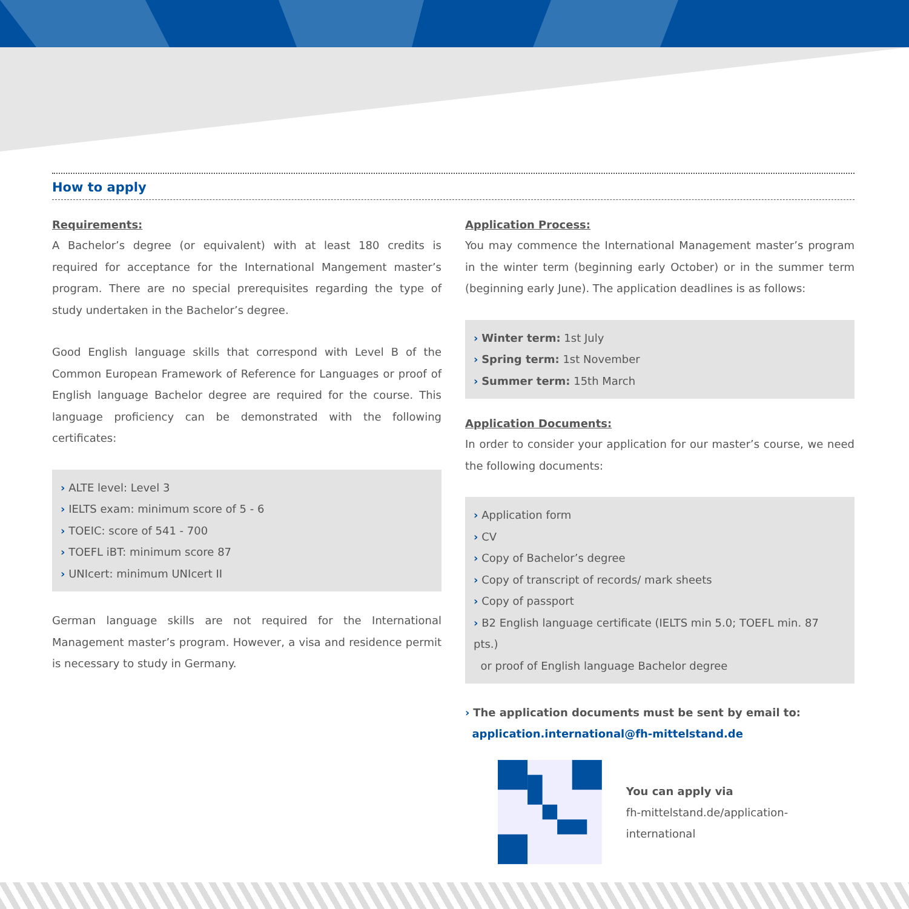How to apply
Requirements:
A Bachelor’s degree (or equivalent) with at least 180 credits is required for acceptance for the International Mangement master’s program. There are no special prerequisites regarding the type of study undertaken in the Bachelor’s degree.
Good English language skills that correspond with Level B of the Common European Framework of Reference for Languages or proof of English language Bachelor degree are required for the course. This language proficiency can be demonstrated with the following certificates:
› ALTE level: Level 3
› IELTS exam: minimum score of 5 - 6
› TOEIC: score of 541 - 700
› TOEFL iBT: minimum score 87
› UNIcert: minimum UNIcert II
German language skills are not required for the International Management master’s program. However, a visa and residence permit is necessary to study in Germany.
Application Process:
You may commence the International Management master’s program in the winter term (beginning early October) or in the summer term (beginning early June). The application deadlines is as follows:
› Winter term: 1st July
› Spring term: 1st November
› Summer term: 15th March
Application Documents:
In order to consider your application for our master’s course, we need the following documents:
› Application form
› CV
› Copy of Bachelor’s degree
› Copy of transcript of records/ mark sheets
› Copy of passport
› B2 English language certificate (IELTS min 5.0; TOEFL min. 87 pts.)
or proof of English language Bachelor degree
› The application documents must be sent by email to:
application.international@fh-mittelstand.de
You can apply via
fh-mittelstand.de/application-international